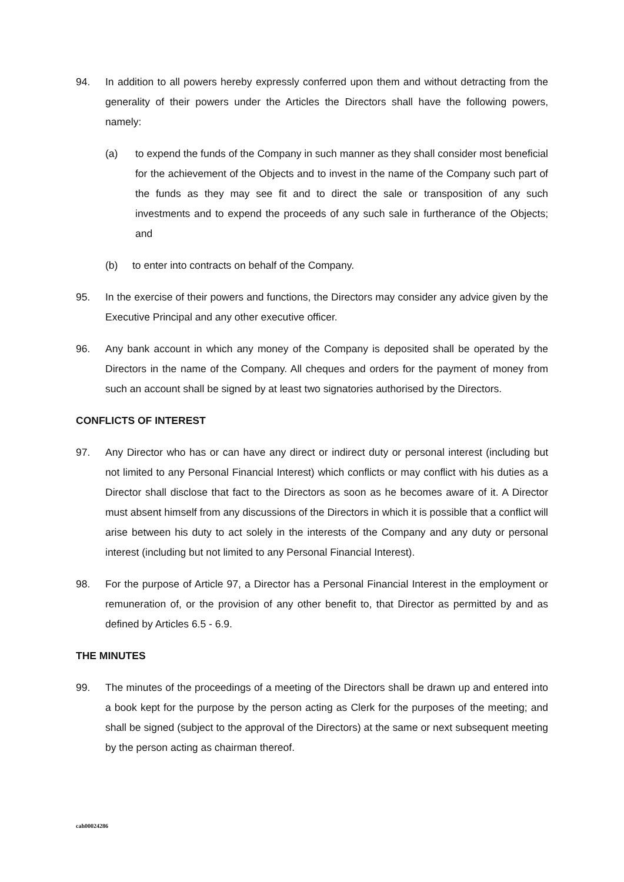94. In addition to all powers hereby expressly conferred upon them and without detracting from the generality of their powers under the Articles the Directors shall have the following powers, namely:
(a) to expend the funds of the Company in such manner as they shall consider most beneficial for the achievement of the Objects and to invest in the name of the Company such part of the funds as they may see fit and to direct the sale or transposition of any such investments and to expend the proceeds of any such sale in furtherance of the Objects; and
(b) to enter into contracts on behalf of the Company.
95. In the exercise of their powers and functions, the Directors may consider any advice given by the Executive Principal and any other executive officer.
96. Any bank account in which any money of the Company is deposited shall be operated by the Directors in the name of the Company. All cheques and orders for the payment of money from such an account shall be signed by at least two signatories authorised by the Directors.
CONFLICTS OF INTEREST
97. Any Director who has or can have any direct or indirect duty or personal interest (including but not limited to any Personal Financial Interest) which conflicts or may conflict with his duties as a Director shall disclose that fact to the Directors as soon as he becomes aware of it. A Director must absent himself from any discussions of the Directors in which it is possible that a conflict will arise between his duty to act solely in the interests of the Company and any duty or personal interest (including but not limited to any Personal Financial Interest).
98. For the purpose of Article 97, a Director has a Personal Financial Interest in the employment or remuneration of, or the provision of any other benefit to, that Director as permitted by and as defined by Articles 6.5 - 6.9.
THE MINUTES
99. The minutes of the proceedings of a meeting of the Directors shall be drawn up and entered into a book kept for the purpose by the person acting as Clerk for the purposes of the meeting; and shall be signed (subject to the approval of the Directors) at the same or next subsequent meeting by the person acting as chairman thereof.
cah00024286